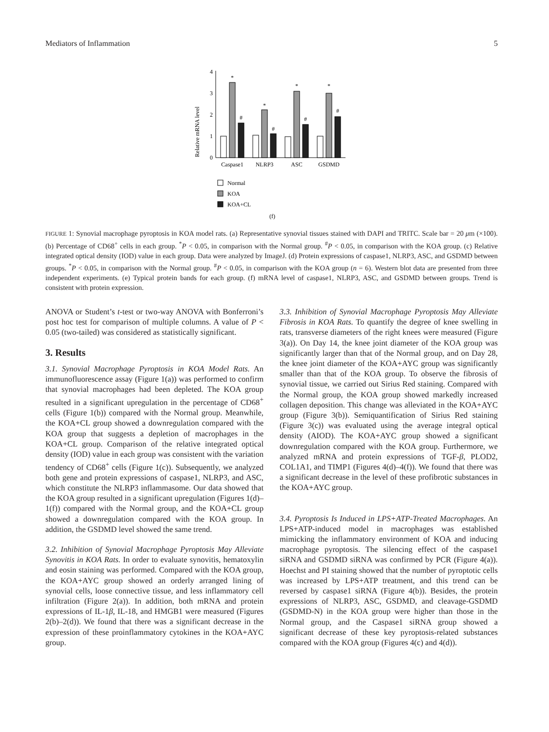Mediators of Inflammation 5
Relative mRNA level
0
1
2
3
4
*
*
*
*
#
#
#
#
Caspase1
NLRP3
ASC
GSDMD
Normal
KOA
KOA+CL
(f)
FIGURE 1: Synovial macrophage pyroptosis in KOA model rats. (a) Representative synovial tissues stained with DAPI and TRITC. Scale bar = 20 μm (×100). (b) Percentage of CD68<sup>+</sup> cells in each group. <sup>*</sup>P < 0.05, in comparison with the Normal group. <sup>#</sup>P < 0.05, in comparison with the KOA group. (c) Relative integrated optical density (IOD) value in each group. Data were analyzed by ImageJ. (d) Protein expressions of caspase1, NLRP3, ASC, and GSDMD between groups. <sup>*</sup>P < 0.05, in comparison with the Normal group. <sup>#</sup>P < 0.05, in comparison with the KOA group (n = 6). Western blot data are presented from three independent experiments. (e) Typical protein bands for each group. (f) mRNA level of caspase1, NLRP3, ASC, and GSDMD between groups. Trend is consistent with protein expression.
ANOVA or Student’s t-test or two-way ANOVA with Bonferroni’s post hoc test for comparison of multiple columns. A value of P < 0.05 (two-tailed) was considered as statistically significant.
3. Results
3.1. Synovial Macrophage Pyroptosis in KOA Model Rats. An immunofluorescence assay (Figure 1(a)) was performed to confirm that synovial macrophages had been depleted. The KOA group resulted in a significant upregulation in the percentage of CD68<sup>+</sup> cells (Figure 1(b)) compared with the Normal group. Meanwhile, the KOA+CL group showed a downregulation compared with the KOA group that suggests a depletion of macrophages in the KOA+CL group. Comparison of the relative integrated optical density (IOD) value in each group was consistent with the variation tendency of CD68<sup>+</sup> cells (Figure 1(c)). Subsequently, we analyzed both gene and protein expressions of caspase1, NLRP3, and ASC, which constitute the NLRP3 inflammasome. Our data showed that the KOA group resulted in a significant upregulation (Figures 1(d)–1(f)) compared with the Normal group, and the KOA+CL group showed a downregulation compared with the KOA group. In addition, the GSDMD level showed the same trend.
3.2. Inhibition of Synovial Macrophage Pyroptosis May Alleviate Synovitis in KOA Rats. In order to evaluate synovitis, hematoxylin and eosin staining was performed. Compared with the KOA group, the KOA+AYC group showed an orderly arranged lining of synovial cells, loose connective tissue, and less inflammatory cell infiltration (Figure 2(a)). In addition, both mRNA and protein expressions of IL-1β, IL-18, and HMGB1 were measured (Figures 2(b)–2(d)). We found that there was a significant decrease in the expression of these proinflammatory cytokines in the KOA+AYC group.
3.3. Inhibition of Synovial Macrophage Pyroptosis May Alleviate Fibrosis in KOA Rats. To quantify the degree of knee swelling in rats, transverse diameters of the right knees were measured (Figure 3(a)). On Day 14, the knee joint diameter of the KOA group was significantly larger than that of the Normal group, and on Day 28, the knee joint diameter of the KOA+AYC group was significantly smaller than that of the KOA group. To observe the fibrosis of synovial tissue, we carried out Sirius Red staining. Compared with the Normal group, the KOA group showed markedly increased collagen deposition. This change was alleviated in the KOA+AYC group (Figure 3(b)). Semiquantification of Sirius Red staining (Figure 3(c)) was evaluated using the average integral optical density (AIOD). The KOA+AYC group showed a significant downregulation compared with the KOA group. Furthermore, we analyzed mRNA and protein expressions of TGF-β, PLOD2, COL1A1, and TIMP1 (Figures 4(d)–4(f)). We found that there was a significant decrease in the level of these profibrotic substances in the KOA+AYC group.
3.4. Pyroptosis Is Induced in LPS+ATP-Treated Macrophages. An LPS+ATP-induced model in macrophages was established mimicking the inflammatory environment of KOA and inducing macrophage pyroptosis. The silencing effect of the caspase1 siRNA and GSDMD siRNA was confirmed by PCR (Figure 4(a)). Hoechst and PI staining showed that the number of pyroptotic cells was increased by LPS+ATP treatment, and this trend can be reversed by caspase1 siRNA (Figure 4(b)). Besides, the protein expressions of NLRP3, ASC, GSDMD, and cleavage-GSDMD (GSDMD-N) in the KOA group were higher than those in the Normal group, and the Caspase1 siRNA group showed a significant decrease of these key pyroptosis-related substances compared with the KOA group (Figures 4(c) and 4(d)).